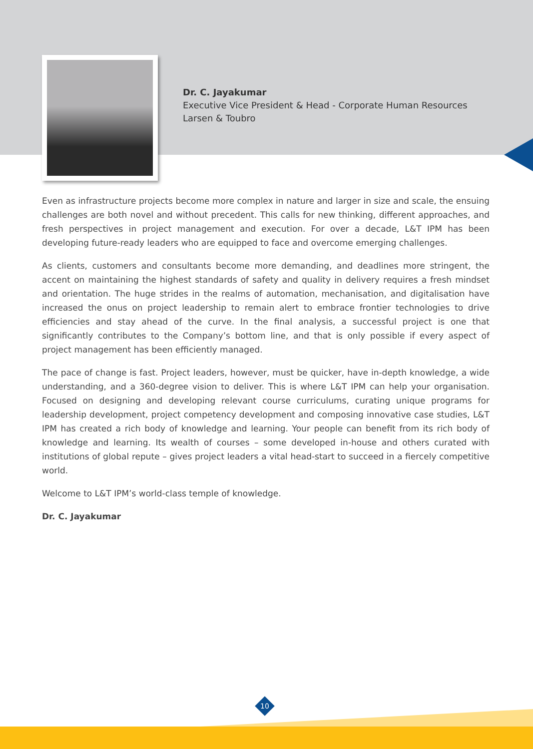Dr. C. Jayakumar
Executive Vice President & Head - Corporate Human Resources
Larsen & Toubro
Even as infrastructure projects become more complex in nature and larger in size and scale, the ensuing challenges are both novel and without precedent. This calls for new thinking, different approaches, and fresh perspectives in project management and execution. For over a decade, L&T IPM has been developing future-ready leaders who are equipped to face and overcome emerging challenges.
As clients, customers and consultants become more demanding, and deadlines more stringent, the accent on maintaining the highest standards of safety and quality in delivery requires a fresh mindset and orientation. The huge strides in the realms of automation, mechanisation, and digitalisation have increased the onus on project leadership to remain alert to embrace frontier technologies to drive efficiencies and stay ahead of the curve. In the final analysis, a successful project is one that significantly contributes to the Company’s bottom line, and that is only possible if every aspect of project management has been efficiently managed.
The pace of change is fast. Project leaders, however, must be quicker, have in-depth knowledge, a wide understanding, and a 360-degree vision to deliver. This is where L&T IPM can help your organisation. Focused on designing and developing relevant course curriculums, curating unique programs for leadership development, project competency development and composing innovative case studies, L&T IPM has created a rich body of knowledge and learning. Your people can benefit from its rich body of knowledge and learning. Its wealth of courses – some developed in-house and others curated with institutions of global repute – gives project leaders a vital head-start to succeed in a fiercely competitive world.
Welcome to L&T IPM’s world-class temple of knowledge.
Dr. C. Jayakumar
10